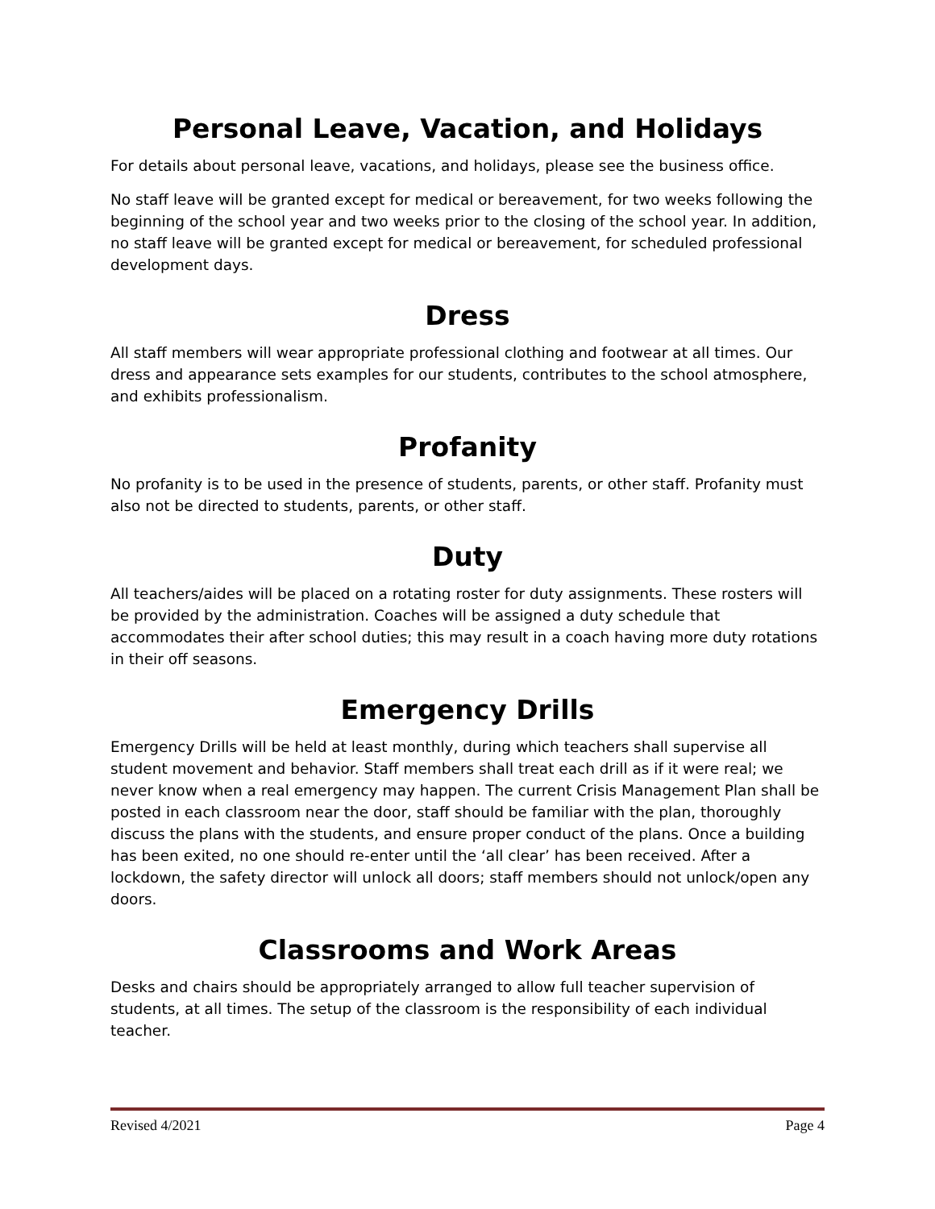Personal Leave, Vacation, and Holidays
For details about personal leave, vacations, and holidays, please see the business office.
No staff leave will be granted except for medical or bereavement, for two weeks following the beginning of the school year and two weeks prior to the closing of the school year. In addition, no staff leave will be granted except for medical or bereavement, for scheduled professional development days.
Dress
All staff members will wear appropriate professional clothing and footwear at all times. Our dress and appearance sets examples for our students, contributes to the school atmosphere, and exhibits professionalism.
Profanity
No profanity is to be used in the presence of students, parents, or other staff. Profanity must also not be directed to students, parents, or other staff.
Duty
All teachers/aides will be placed on a rotating roster for duty assignments. These rosters will be provided by the administration. Coaches will be assigned a duty schedule that accommodates their after school duties; this may result in a coach having more duty rotations in their off seasons.
Emergency Drills
Emergency Drills will be held at least monthly, during which teachers shall supervise all student movement and behavior. Staff members shall treat each drill as if it were real; we never know when a real emergency may happen. The current Crisis Management Plan shall be posted in each classroom near the door, staff should be familiar with the plan, thoroughly discuss the plans with the students, and ensure proper conduct of the plans. Once a building has been exited, no one should re-enter until the ‘all clear’ has been received. After a lockdown, the safety director will unlock all doors; staff members should not unlock/open any doors.
Classrooms and Work Areas
Desks and chairs should be appropriately arranged to allow full teacher supervision of students, at all times. The setup of the classroom is the responsibility of each individual teacher.
Revised 4/2021 Page 4